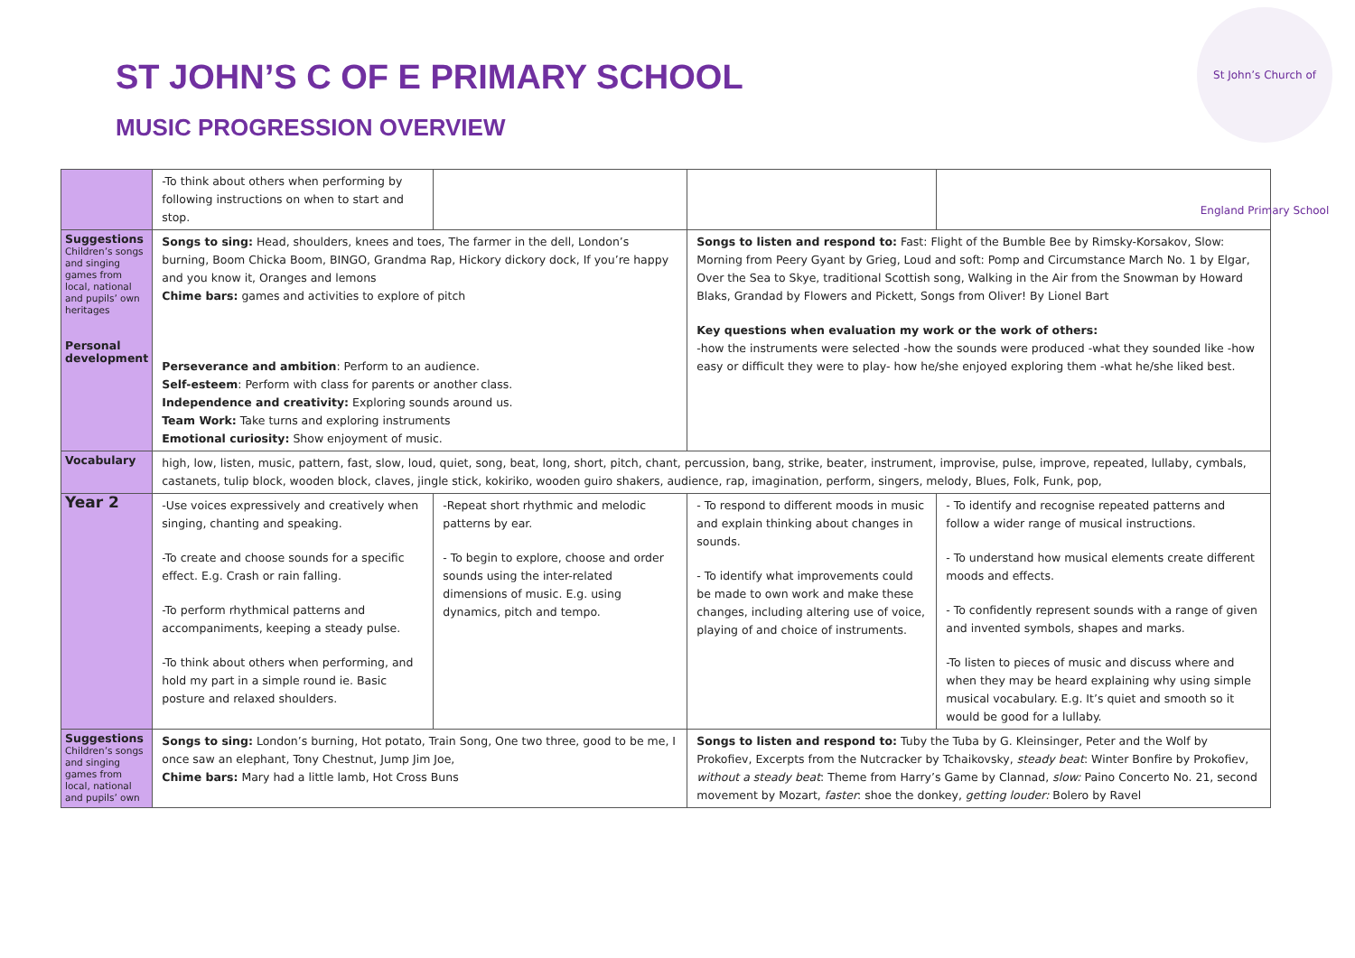ST JOHN’S C OF E PRIMARY SCHOOL
MUSIC PROGRESSION OVERVIEW
St John’s Church of England Primary School
| | -To think about others when performing by following instructions on when to start and stop. | | | |
| Suggestions Children’s songs and singing games from local, national and pupils’ own heritages Personal development | Songs to sing: Head, shoulders, knees and toes, The farmer in the dell, London’s burning, Boom Chicka Boom, BINGO, Grandma Rap, Hickory dickory dock, If you’re happy and you know it, Oranges and lemons Chime bars: games and activities to explore of pitch Perseverance and ambition : Perform to an audience. Self-esteem : Perform with class for parents or another class. Independence and creativity: Exploring sounds around us. Team Work: Take turns and exploring instruments Emotional curiosity: Show enjoyment of music. | | Songs to listen and respond to: Fast: Flight of the Bumble Bee by Rimsky-Korsakov, Slow: Morning from Peery Gyant by Grieg, Loud and soft: Pomp and Circumstance March No. 1 by Elgar, Over the Sea to Skye, traditional Scottish song, Walking in the Air from the Snowman by Howard Blaks, Grandad by Flowers and Pickett, Songs from Oliver! By Lionel Bart Key questions when evaluation my work or the work of others: -how the instruments were selected -how the sounds were produced -what they sounded like -how easy or difficult they were to play- how he/she enjoyed exploring them -what he/she liked best. | |
| Vocabulary | high, low, listen, music, pattern, fast, slow, loud, quiet, song, beat, long, short, pitch, chant, percussion, bang, strike, beater, instrument, improvise, pulse, improve, repeated, lullaby, cymbals, castanets, tulip block, wooden block, claves, jingle stick, kokiriko, wooden guiro shakers, audience, rap, imagination, perform, singers, melody, Blues, Folk, Funk, pop, | | | |
| Year 2 | -Use voices expressively and creatively when singing, chanting and speaking. -To create and choose sounds for a specific effect. E.g. Crash or rain falling. -To perform rhythmical patterns and accompaniments, keeping a steady pulse. -To think about others when performing, and hold my part in a simple round ie. Basic posture and relaxed shoulders. | -Repeat short rhythmic and melodic patterns by ear. - To begin to explore, choose and order sounds using the inter-related dimensions of music. E.g. using dynamics, pitch and tempo. | - To respond to different moods in music and explain thinking about changes in sounds. - To identify what improvements could be made to own work and make these changes, including altering use of voice, playing of and choice of instruments. | - To identify and recognise repeated patterns and follow a wider range of musical instructions. - To understand how musical elements create different moods and effects. - To confidently represent sounds with a range of given and invented symbols, shapes and marks. -To listen to pieces of music and discuss where and when they may be heard explaining why using simple musical vocabulary. E.g. It’s quiet and smooth so it would be good for a lullaby. |
| Suggestions Children’s songs and singing games from local, national and pupils’ own | Songs to sing: London’s burning, Hot potato, Train Song, One two three, good to be me, I once saw an elephant, Tony Chestnut, Jump Jim Joe, Chime bars: Mary had a little lamb, Hot Cross Buns | | Songs to listen and respond to: Tuby the Tuba by G. Kleinsinger, Peter and the Wolf by Prokofiev, Excerpts from the Nutcracker by Tchaikovsky, steady beat : Winter Bonfire by Prokofiev, without a steady beat : Theme from Harry’s Game by Clannad, slow: Paino Concerto No. 21, second movement by Mozart, faster : shoe the donkey, getting louder: Bolero by Ravel | |